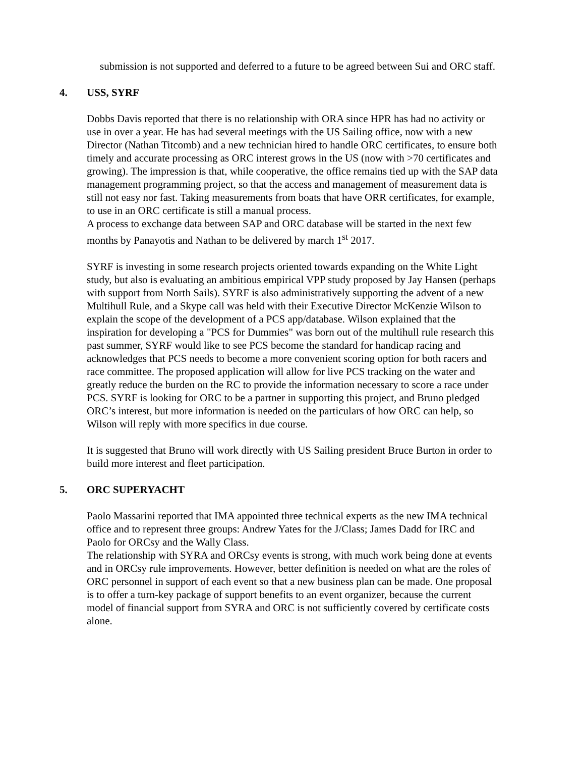submission is not supported and deferred to a future to be agreed between Sui and ORC staff.
4. USS, SYRF
Dobbs Davis reported that there is no relationship with ORA since HPR has had no activity or use in over a year. He has had several meetings with the US Sailing office, now with a new Director (Nathan Titcomb) and a new technician hired to handle ORC certificates, to ensure both timely and accurate processing as ORC interest grows in the US (now with >70 certificates and growing). The impression is that, while cooperative, the office remains tied up with the SAP data management programming project, so that the access and management of measurement data is still not easy nor fast. Taking measurements from boats that have ORR certificates, for example, to use in an ORC certificate is still a manual process.
A process to exchange data between SAP and ORC database will be started in the next few months by Panayotis and Nathan to be delivered by march 1<sup>st</sup> 2017.
SYRF is investing in some research projects oriented towards expanding on the White Light study, but also is evaluating an ambitious empirical VPP study proposed by Jay Hansen (perhaps with support from North Sails). SYRF is also administratively supporting the advent of a new Multihull Rule, and a Skype call was held with their Executive Director McKenzie Wilson to explain the scope of the development of a PCS app/database. Wilson explained that the inspiration for developing a "PCS for Dummies" was born out of the multihull rule research this past summer, SYRF would like to see PCS become the standard for handicap racing and acknowledges that PCS needs to become a more convenient scoring option for both racers and race committee. The proposed application will allow for live PCS tracking on the water and greatly reduce the burden on the RC to provide the information necessary to score a race under PCS. SYRF is looking for ORC to be a partner in supporting this project, and Bruno pledged ORC’s interest, but more information is needed on the particulars of how ORC can help, so Wilson will reply with more specifics in due course.
It is suggested that Bruno will work directly with US Sailing president Bruce Burton in order to build more interest and fleet participation.
5. ORC SUPERYACHT
Paolo Massarini reported that IMA appointed three technical experts as the new IMA technical office and to represent three groups: Andrew Yates for the J/Class; James Dadd for IRC and Paolo for ORCsy and the Wally Class.
The relationship with SYRA and ORCsy events is strong, with much work being done at events and in ORCsy rule improvements. However, better definition is needed on what are the roles of ORC personnel in support of each event so that a new business plan can be made. One proposal is to offer a turn-key package of support benefits to an event organizer, because the current model of financial support from SYRA and ORC is not sufficiently covered by certificate costs alone.